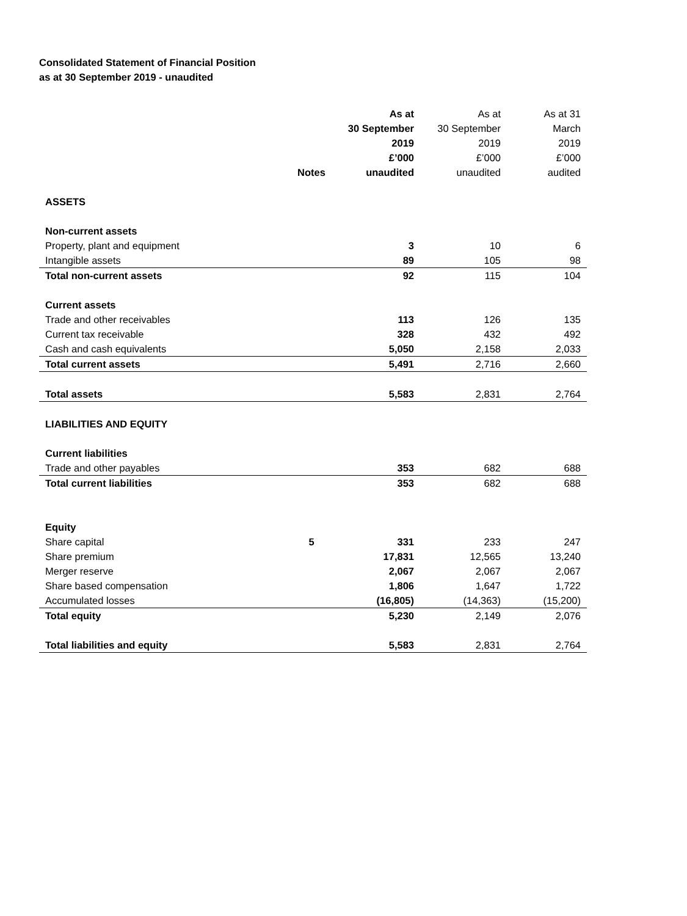Consolidated Statement of Financial Position
as at 30 September 2019 - unaudited
| | | As at | As at | As at 31 |
| --- | --- | --- | --- | --- |
| | | 30 September | 30 September | March |
| | | 2019 | 2019 | 2019 |
| | | £’000 | £’000 | £’000 |
| | Notes | unaudited | unaudited | audited |
| ASSETS | | | | |
| Non-current assets | | | | |
| Property, plant and equipment | | 3 | 10 | 6 |
| Intangible assets | | 89 | 105 | 98 |
| Total non-current assets | | 92 | 115 | 104 |
| Current assets | | | | |
| Trade and other receivables | | 113 | 126 | 135 |
| Current tax receivable | | 328 | 432 | 492 |
| Cash and cash equivalents | | 5,050 | 2,158 | 2,033 |
| Total current assets | | 5,491 | 2,716 | 2,660 |
| Total assets | | 5,583 | 2,831 | 2,764 |
| LIABILITIES AND EQUITY | | | | |
| Current liabilities | | | | |
| Trade and other payables | | 353 | 682 | 688 |
| Total current liabilities | | 353 | 682 | 688 |
| Equity | | | | |
| Share capital | 5 | 331 | 233 | 247 |
| Share premium | | 17,831 | 12,565 | 13,240 |
| Merger reserve | | 2,067 | 2,067 | 2,067 |
| Share based compensation | | 1,806 | 1,647 | 1,722 |
| Accumulated losses | | (16,805) | (14,363) | (15,200) |
| Total equity | | 5,230 | 2,149 | 2,076 |
| Total liabilities and equity | | 5,583 | 2,831 | 2,764 |